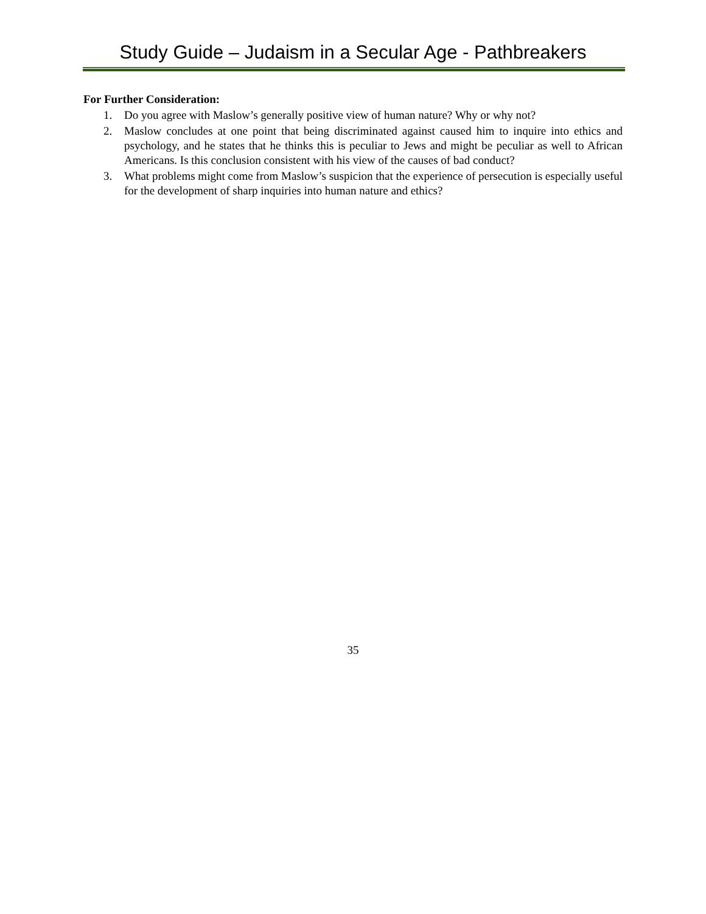Study Guide – Judaism in a Secular Age - Pathbreakers
For Further Consideration:
1. Do you agree with Maslow’s generally positive view of human nature? Why or why not?
2. Maslow concludes at one point that being discriminated against caused him to inquire into ethics and psychology, and he states that he thinks this is peculiar to Jews and might be peculiar as well to African Americans. Is this conclusion consistent with his view of the causes of bad conduct?
3. What problems might come from Maslow’s suspicion that the experience of persecution is especially useful for the development of sharp inquiries into human nature and ethics?
35